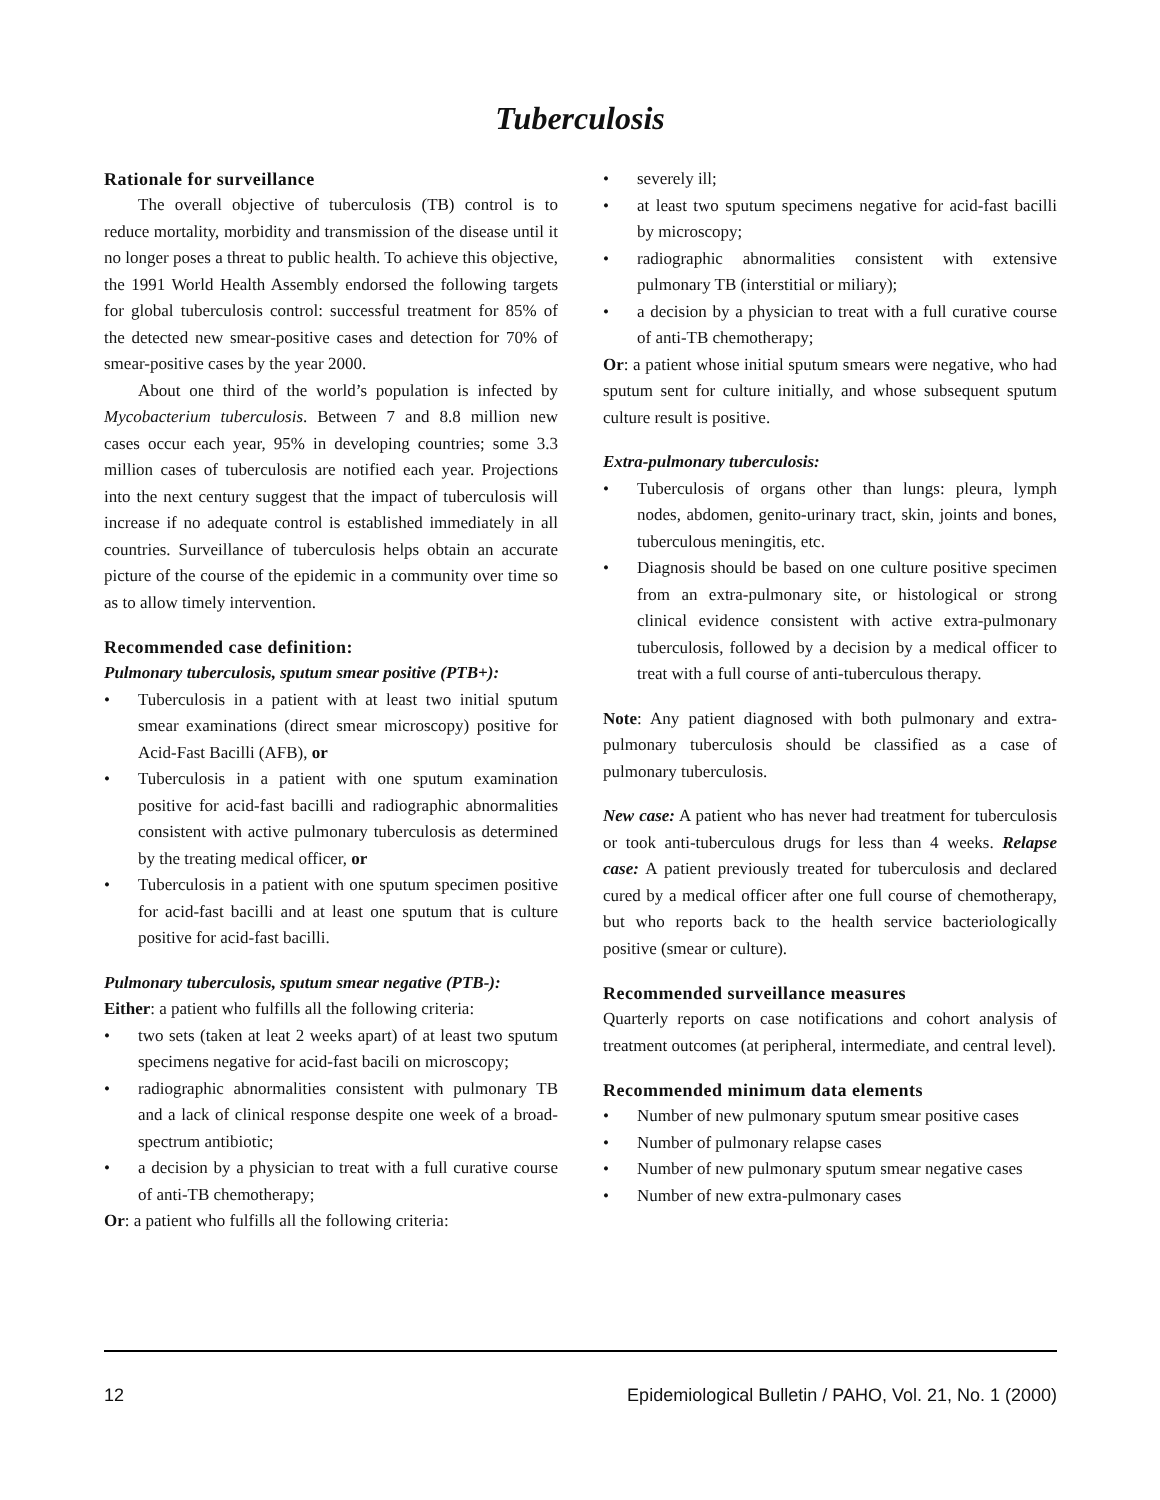Tuberculosis
Rationale for surveillance
The overall objective of tuberculosis (TB) control is to reduce mortality, morbidity and transmission of the disease until it no longer poses a threat to public health. To achieve this objective, the 1991 World Health Assembly endorsed the following targets for global tuberculosis control: successful treatment for 85% of the detected new smear-positive cases and detection for 70% of smear-positive cases by the year 2000.
About one third of the world’s population is infected by Mycobacterium tuberculosis. Between 7 and 8.8 million new cases occur each year, 95% in developing countries; some 3.3 million cases of tuberculosis are notified each year. Projections into the next century suggest that the impact of tuberculosis will increase if no adequate control is established immediately in all countries. Surveillance of tuberculosis helps obtain an accurate picture of the course of the epidemic in a community over time so as to allow timely intervention.
Recommended case definition:
Pulmonary tuberculosis, sputum smear positive (PTB+):
• Tuberculosis in a patient with at least two initial sputum smear examinations (direct smear microscopy) positive for Acid-Fast Bacilli (AFB), or
• Tuberculosis in a patient with one sputum examination positive for acid-fast bacilli and radiographic abnormalities consistent with active pulmonary tuberculosis as determined by the treating medical officer, or
• Tuberculosis in a patient with one sputum specimen positive for acid-fast bacilli and at least one sputum that is culture positive for acid-fast bacilli.
Pulmonary tuberculosis, sputum smear negative (PTB-):
Either: a patient who fulfills all the following criteria:
• two sets (taken at leat 2 weeks apart) of at least two sputum specimens negative for acid-fast bacili on microscopy;
• radiographic abnormalities consistent with pulmonary TB and a lack of clinical response despite one week of a broad-spectrum antibiotic;
• a decision by a physician to treat with a full curative course of anti-TB chemotherapy;
Or: a patient who fulfills all the following criteria:
• severely ill;
• at least two sputum specimens negative for acid-fast bacilli by microscopy;
• radiographic abnormalities consistent with extensive pulmonary TB (interstitial or miliary);
• a decision by a physician to treat with a full curative course of anti-TB chemotherapy;
Or: a patient whose initial sputum smears were negative, who had sputum sent for culture initially, and whose subsequent sputum culture result is positive.
Extra-pulmonary tuberculosis:
• Tuberculosis of organs other than lungs: pleura, lymph nodes, abdomen, genito-urinary tract, skin, joints and bones, tuberculous meningitis, etc.
• Diagnosis should be based on one culture positive specimen from an extra-pulmonary site, or histological or strong clinical evidence consistent with active extra-pulmonary tuberculosis, followed by a decision by a medical officer to treat with a full course of anti-tuberculous therapy.
Note: Any patient diagnosed with both pulmonary and extra-pulmonary tuberculosis should be classified as a case of pulmonary tuberculosis.
New case: A patient who has never had treatment for tuberculosis or took anti-tuberculous drugs for less than 4 weeks. Relapse case: A patient previously treated for tuberculosis and declared cured by a medical officer after one full course of chemotherapy, but who reports back to the health service bacteriologically positive (smear or culture).
Recommended surveillance measures
Quarterly reports on case notifications and cohort analysis of treatment outcomes (at peripheral, intermediate, and central level).
Recommended minimum data elements
• Number of new pulmonary sputum smear positive cases
• Number of pulmonary relapse cases
• Number of new pulmonary sputum smear negative cases
• Number of new extra-pulmonary cases
12 Epidemiological Bulletin / PAHO, Vol. 21, No. 1 (2000)